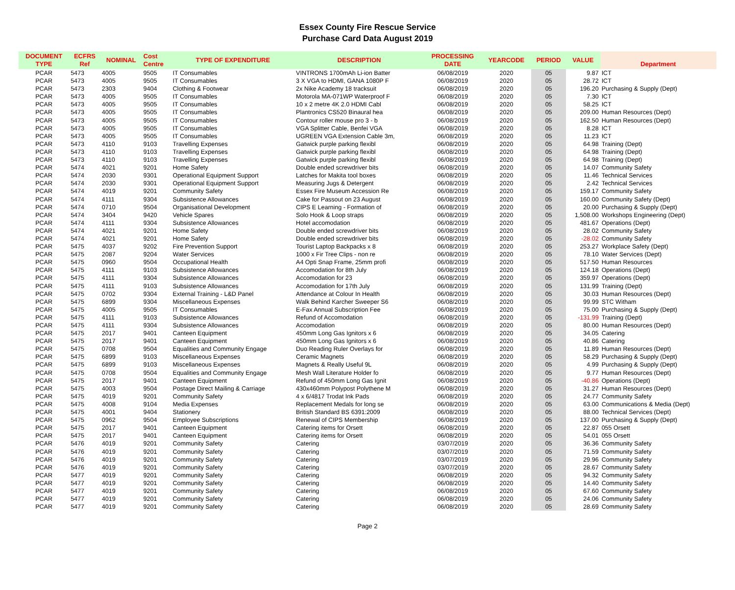Essex County Fire Rescue Service
Purchase Card Data August 2019
| DOCUMENT TYPE | ECFRS Ref | NOMINAL | Cost Centre | TYPE OF EXPENDITURE | DESCRIPTION | PROCESSING DATE | YEARCODE | PERIOD | VALUE | Department |
| --- | --- | --- | --- | --- | --- | --- | --- | --- | --- | --- |
| PCAR | 5473 | 4005 | 9505 | IT Consumables | VINTRONS 1700mAh Li-ion Batter | 06/08/2019 | 2020 | 05 | 9.87 | ICT |
| PCAR | 5473 | 4005 | 9505 | IT Consumables | 3 X VGA to HDMI, GANA 1080P F | 06/08/2019 | 2020 | 05 | 28.72 | ICT |
| PCAR | 5473 | 2303 | 9404 | Clothing & Footwear | 2x Nike Academy 18 tracksuit | 06/08/2019 | 2020 | 05 | 196.20 | Purchasing & Supply (Dept) |
| PCAR | 5473 | 4005 | 9505 | IT Consumables | Motorola MA-071WP Waterproof F | 06/08/2019 | 2020 | 05 | 7.30 | ICT |
| PCAR | 5473 | 4005 | 9505 | IT Consumables | 10 x 2 metre 4K 2.0 HDMI Cabl | 06/08/2019 | 2020 | 05 | 58.25 | ICT |
| PCAR | 5473 | 4005 | 9505 | IT Consumables | Plantronics CS520 Binaural hea | 06/08/2019 | 2020 | 05 | 209.00 | Human Resources (Dept) |
| PCAR | 5473 | 4005 | 9505 | IT Consumables | Contour roller mouse pro 3 - b | 06/08/2019 | 2020 | 05 | 162.50 | Human Resources (Dept) |
| PCAR | 5473 | 4005 | 9505 | IT Consumables | VGA Splitter Cable, Benfei VGA | 06/08/2019 | 2020 | 05 | 8.28 | ICT |
| PCAR | 5473 | 4005 | 9505 | IT Consumables | UGREEN VGA Extension Cable 3m, | 06/08/2019 | 2020 | 05 | 11.23 | ICT |
| PCAR | 5473 | 4110 | 9103 | Travelling Expenses | Gatwick purple parking flexibl | 06/08/2019 | 2020 | 05 | 64.98 | Training (Dept) |
| PCAR | 5473 | 4110 | 9103 | Travelling Expenses | Gatwick purple parking flexibl | 06/08/2019 | 2020 | 05 | 64.98 | Training (Dept) |
| PCAR | 5473 | 4110 | 9103 | Travelling Expenses | Gatwick purple parking flexibl | 06/08/2019 | 2020 | 05 | 64.98 | Training (Dept) |
| PCAR | 5474 | 4021 | 9201 | Home Safety | Double ended screwdriver bits | 06/08/2019 | 2020 | 05 | 14.07 | Community Safety |
| PCAR | 5474 | 2030 | 9301 | Operational Equipment Support | Latches for Makita tool boxes | 06/08/2019 | 2020 | 05 | 11.46 | Technical Services |
| PCAR | 5474 | 2030 | 9301 | Operational Equipment Support | Measuring Jugs & Detergent | 06/08/2019 | 2020 | 05 | 2.42 | Technical Services |
| PCAR | 5474 | 4019 | 9201 | Community Safety | Essex Fire Museum Accession Re | 06/08/2019 | 2020 | 05 | 159.17 | Community Safety |
| PCAR | 5474 | 4111 | 9304 | Subsistence Allowances | Cake for Passout on 23 August | 06/08/2019 | 2020 | 05 | 160.00 | Community Safety (Dept) |
| PCAR | 5474 | 0710 | 9504 | Organisational Development | CIPS E Learning - Formation of | 06/08/2019 | 2020 | 05 | 20.00 | Purchasing & Supply (Dept) |
| PCAR | 5474 | 3404 | 9420 | Vehicle Spares | Solo Hook & Loop straps | 06/08/2019 | 2020 | 05 | 1,508.00 | Workshops Engineering (Dept) |
| PCAR | 5474 | 4111 | 9304 | Subsistence Allowances | Hotel accomodation | 06/08/2019 | 2020 | 05 | 481.67 | Operations (Dept) |
| PCAR | 5474 | 4021 | 9201 | Home Safety | Double ended screwdriver bits | 06/08/2019 | 2020 | 05 | 28.02 | Community Safety |
| PCAR | 5474 | 4021 | 9201 | Home Safety | Double ended screwdriver bits | 06/08/2019 | 2020 | 05 | -28.02 | Community Safety |
| PCAR | 5475 | 4037 | 9202 | Fire Prevention Support | Tourist Laptop Backpacks x 8 | 06/08/2019 | 2020 | 05 | 253.27 | Workplace Safety (Dept) |
| PCAR | 5475 | 2087 | 9204 | Water Services | 1000 x Fir Tree Clips - non re | 06/08/2019 | 2020 | 05 | 78.10 | Water Services (Dept) |
| PCAR | 5475 | 0960 | 9504 | Occupational Health | A4 Opti Snap Frame, 25mm profi | 06/08/2019 | 2020 | 05 | 517.50 | Human Resources |
| PCAR | 5475 | 4111 | 9103 | Subsistence Allowances | Accomodation for 8th July | 06/08/2019 | 2020 | 05 | 124.18 | Operations (Dept) |
| PCAR | 5475 | 4111 | 9304 | Subsistence Allowances | Accomodation for 23 | 06/08/2019 | 2020 | 05 | 359.97 | Operations (Dept) |
| PCAR | 5475 | 4111 | 9103 | Subsistence Allowances | Accomodation for 17th July | 06/08/2019 | 2020 | 05 | 131.99 | Training (Dept) |
| PCAR | 5475 | 0702 | 9304 | External Training - L&D Panel | Attendance at Colour In Health | 06/08/2019 | 2020 | 05 | 30.03 | Human Resources (Dept) |
| PCAR | 5475 | 6899 | 9304 | Miscellaneous Expenses | Walk Behind Karcher Sweeper S6 | 06/08/2019 | 2020 | 05 | 99.99 | STC Witham |
| PCAR | 5475 | 4005 | 9505 | IT Consumables | E-Fax Annual Subscription Fee | 06/08/2019 | 2020 | 05 | 75.00 | Purchasing & Supply (Dept) |
| PCAR | 5475 | 4111 | 9103 | Subsistence Allowances | Refund of Accomodation | 06/08/2019 | 2020 | 05 | -131.99 | Training (Dept) |
| PCAR | 5475 | 4111 | 9304 | Subsistence Allowances | Accomodation | 06/08/2019 | 2020 | 05 | 80.00 | Human Resources (Dept) |
| PCAR | 5475 | 2017 | 9401 | Canteen Equipment | 450mm Long Gas Ignitors x 6 | 06/08/2019 | 2020 | 05 | 34.05 | Catering |
| PCAR | 5475 | 2017 | 9401 | Canteen Equipment | 450mm Long Gas Ignitors x 6 | 06/08/2019 | 2020 | 05 | 40.86 | Catering |
| PCAR | 5475 | 0708 | 9504 | Equalities and Community Engage | Duo Reading Ruler Overlays for | 06/08/2019 | 2020 | 05 | 11.89 | Human Resources (Dept) |
| PCAR | 5475 | 6899 | 9103 | Miscellaneous Expenses | Ceramic Magnets | 06/08/2019 | 2020 | 05 | 58.29 | Purchasing & Supply (Dept) |
| PCAR | 5475 | 6899 | 9103 | Miscellaneous Expenses | Magnets & Really Useful 9L | 06/08/2019 | 2020 | 05 | 4.99 | Purchasing & Supply (Dept) |
| PCAR | 5475 | 0708 | 9504 | Equalities and Community Engage | Mesh Wall Literature Holder fo | 06/08/2019 | 2020 | 05 | 9.77 | Human Resources (Dept) |
| PCAR | 5475 | 2017 | 9401 | Canteen Equipment | Refund of 450mm Long Gas Ignit | 06/08/2019 | 2020 | 05 | -40.86 | Operations (Dept) |
| PCAR | 5475 | 4003 | 9504 | Postage Direct Mailing & Carriage | 430x460mm Polypost Polythene M | 06/08/2019 | 2020 | 05 | 31.27 | Human Resources (Dept) |
| PCAR | 5475 | 4019 | 9201 | Community Safety | 4 x 6/4817 Trodat Ink Pads | 06/08/2019 | 2020 | 05 | 24.77 | Community Safety |
| PCAR | 5475 | 4008 | 9104 | Media Expenses | Replacement Medals for long se | 06/08/2019 | 2020 | 05 | 63.00 | Communications & Media (Dept) |
| PCAR | 5475 | 4001 | 9404 | Stationery | British Standard BS 6391:2009 | 06/08/2019 | 2020 | 05 | 88.00 | Technical Services (Dept) |
| PCAR | 5475 | 0962 | 9504 | Employee Subscriptions | Renewal of CIPS Membership | 06/08/2019 | 2020 | 05 | 137.00 | Purchasing & Supply (Dept) |
| PCAR | 5475 | 2017 | 9401 | Canteen Equipment | Catering items for Orsett | 06/08/2019 | 2020 | 05 | 22.87 | 055 Orsett |
| PCAR | 5475 | 2017 | 9401 | Canteen Equipment | Catering items for Orsett | 06/08/2019 | 2020 | 05 | 54.01 | 055 Orsett |
| PCAR | 5476 | 4019 | 9201 | Community Safety | Catering | 03/07/2019 | 2020 | 05 | 36.36 | Community Safety |
| PCAR | 5476 | 4019 | 9201 | Community Safety | Catering | 03/07/2019 | 2020 | 05 | 71.59 | Community Safety |
| PCAR | 5476 | 4019 | 9201 | Community Safety | Catering | 03/07/2019 | 2020 | 05 | 29.96 | Community Safety |
| PCAR | 5476 | 4019 | 9201 | Community Safety | Catering | 03/07/2019 | 2020 | 05 | 28.67 | Community Safety |
| PCAR | 5477 | 4019 | 9201 | Community Safety | Catering | 06/08/2019 | 2020 | 05 | 94.32 | Community Safety |
| PCAR | 5477 | 4019 | 9201 | Community Safety | Catering | 06/08/2019 | 2020 | 05 | 14.40 | Community Safety |
| PCAR | 5477 | 4019 | 9201 | Community Safety | Catering | 06/08/2019 | 2020 | 05 | 67.60 | Community Safety |
| PCAR | 5477 | 4019 | 9201 | Community Safety | Catering | 06/08/2019 | 2020 | 05 | 24.06 | Community Safety |
| PCAR | 5477 | 4019 | 9201 | Community Safety | Catering | 06/08/2019 | 2020 | 05 | 28.69 | Community Safety |
Page 2